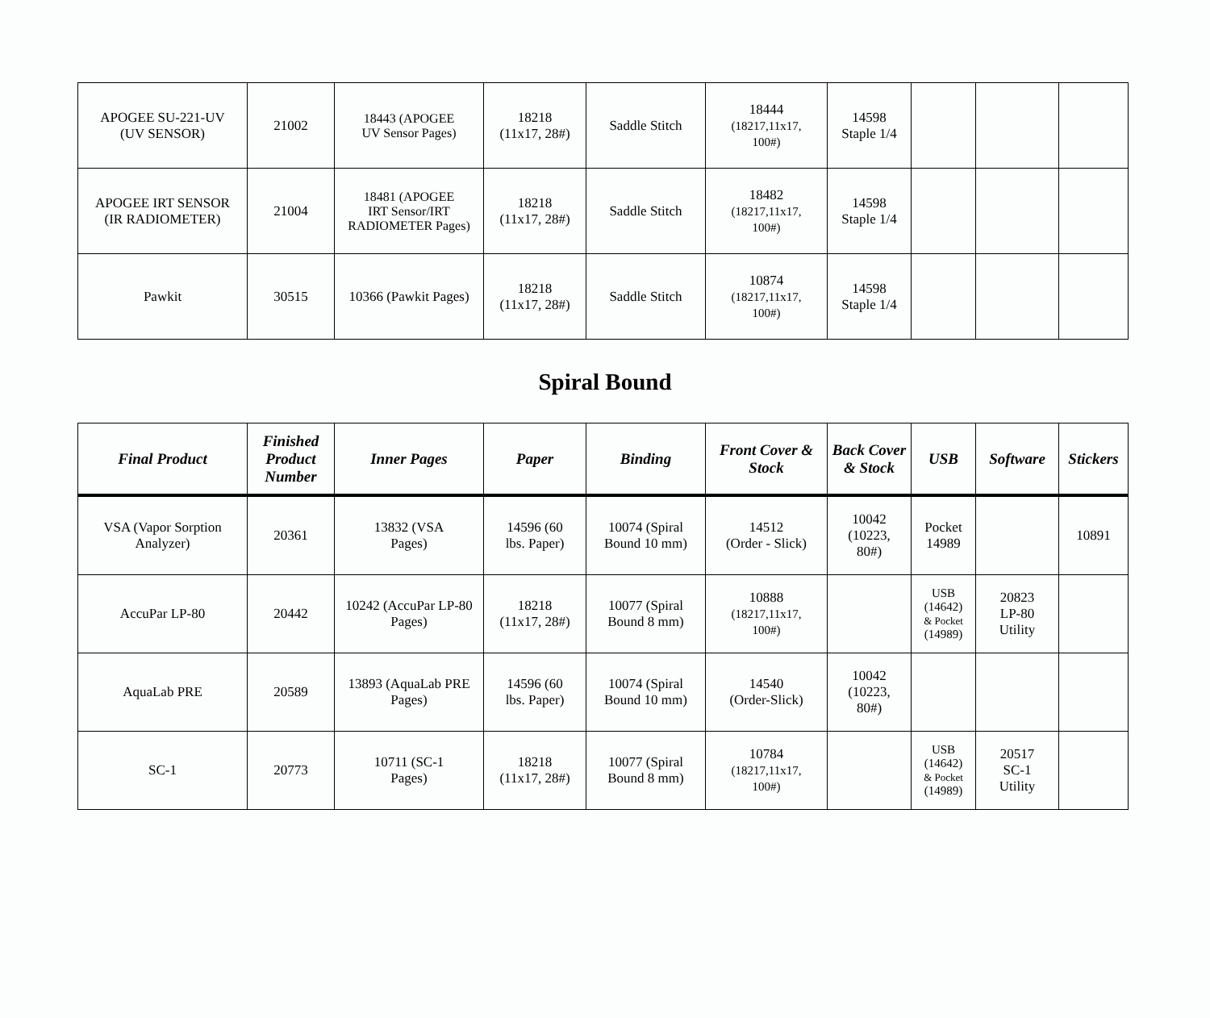| APOGEE SU-221-UV (UV SENSOR) | 21002 | 18443 (APOGEE UV Sensor Pages) | 18218 (11x17, 28#) | Saddle Stitch | 18444 (18217,11x17, 100#) | 14598 Staple 1/4 | | | |
| APOGEE IRT SENSOR (IR RADIOMETER) | 21004 | 18481 (APOGEE IRT Sensor/IRT RADIOMETER Pages) | 18218 (11x17, 28#) | Saddle Stitch | 18482 (18217,11x17, 100#) | 14598 Staple 1/4 | | | |
| Pawkit | 30515 | 10366 (Pawkit Pages) | 18218 (11x17, 28#) | Saddle Stitch | 10874 (18217,11x17, 100#) | 14598 Staple 1/4 | | | |
Spiral Bound
| Final Product | Finished Product Number | Inner Pages | Paper | Binding | Front Cover & Stock | Back Cover & Stock | USB | Software | Stickers |
| --- | --- | --- | --- | --- | --- | --- | --- | --- | --- |
| VSA (Vapor Sorption Analyzer) | 20361 | 13832 (VSA Pages) | 14596 (60 lbs. Paper) | 10074 (Spiral Bound 10 mm) | 14512 (Order - Slick) | 10042 (10223, 80#) | Pocket 14989 | | 10891 |
| AccuPar LP-80 | 20442 | 10242 (AccuPar LP-80 Pages) | 18218 (11x17, 28#) | 10077 (Spiral Bound 8 mm) | 10888 (18217,11x17, 100#) | | USB (14642) & Pocket (14989) | 20823 LP-80 Utility | |
| AquaLab PRE | 20589 | 13893 (AquaLab PRE Pages) | 14596 (60 lbs. Paper) | 10074 (Spiral Bound 10 mm) | 14540 (Order-Slick) | 10042 (10223, 80#) | | | |
| SC-1 | 20773 | 10711 (SC-1 Pages) | 18218 (11x17, 28#) | 10077 (Spiral Bound 8 mm) | 10784 (18217,11x17, 100#) | | USB (14642) & Pocket (14989) | 20517 SC-1 Utility | |